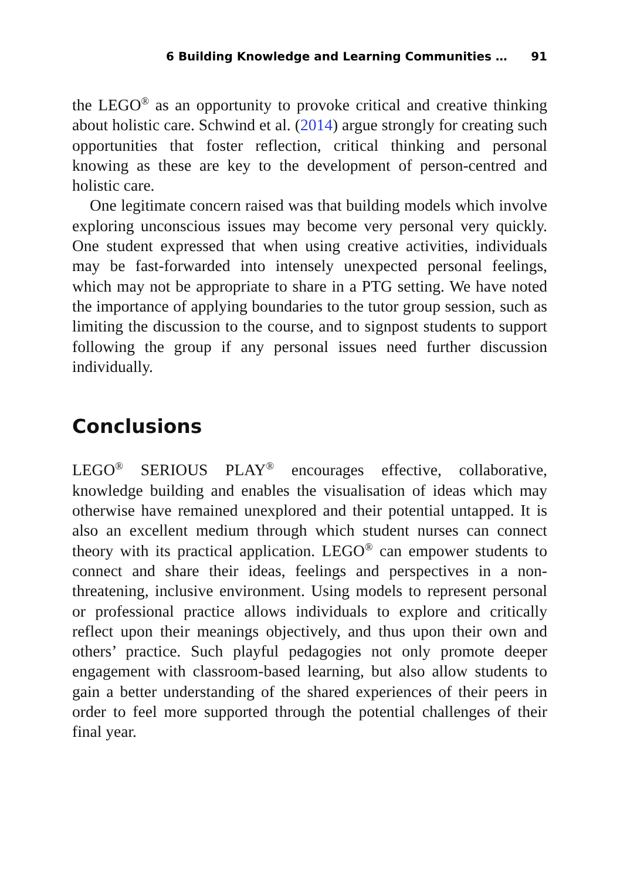6 Building Knowledge and Learning Communities … 91
the LEGO<sup>®</sup> as an opportunity to provoke critical and creative thinking about holistic care. Schwind et al. (2014) argue strongly for creating such opportunities that foster reflection, critical thinking and personal knowing as these are key to the development of person-centred and holistic care.
One legitimate concern raised was that building models which involve exploring unconscious issues may become very personal very quickly. One student expressed that when using creative activities, individuals may be fast-forwarded into intensely unexpected personal feelings, which may not be appropriate to share in a PTG setting. We have noted the importance of applying boundaries to the tutor group session, such as limiting the discussion to the course, and to signpost students to support following the group if any personal issues need further discussion individually.
Conclusions
LEGO<sup>®</sup> SERIOUS PLAY<sup>®</sup> encourages effective, collaborative, knowledge building and enables the visualisation of ideas which may otherwise have remained unexplored and their potential untapped. It is also an excellent medium through which student nurses can connect theory with its practical application. LEGO<sup>®</sup> can empower students to connect and share their ideas, feelings and perspectives in a non-threatening, inclusive environment. Using models to represent personal or professional practice allows individuals to explore and critically reflect upon their meanings objectively, and thus upon their own and others’ practice. Such playful pedagogies not only promote deeper engagement with classroom-based learning, but also allow students to gain a better understanding of the shared experiences of their peers in order to feel more supported through the potential challenges of their final year.